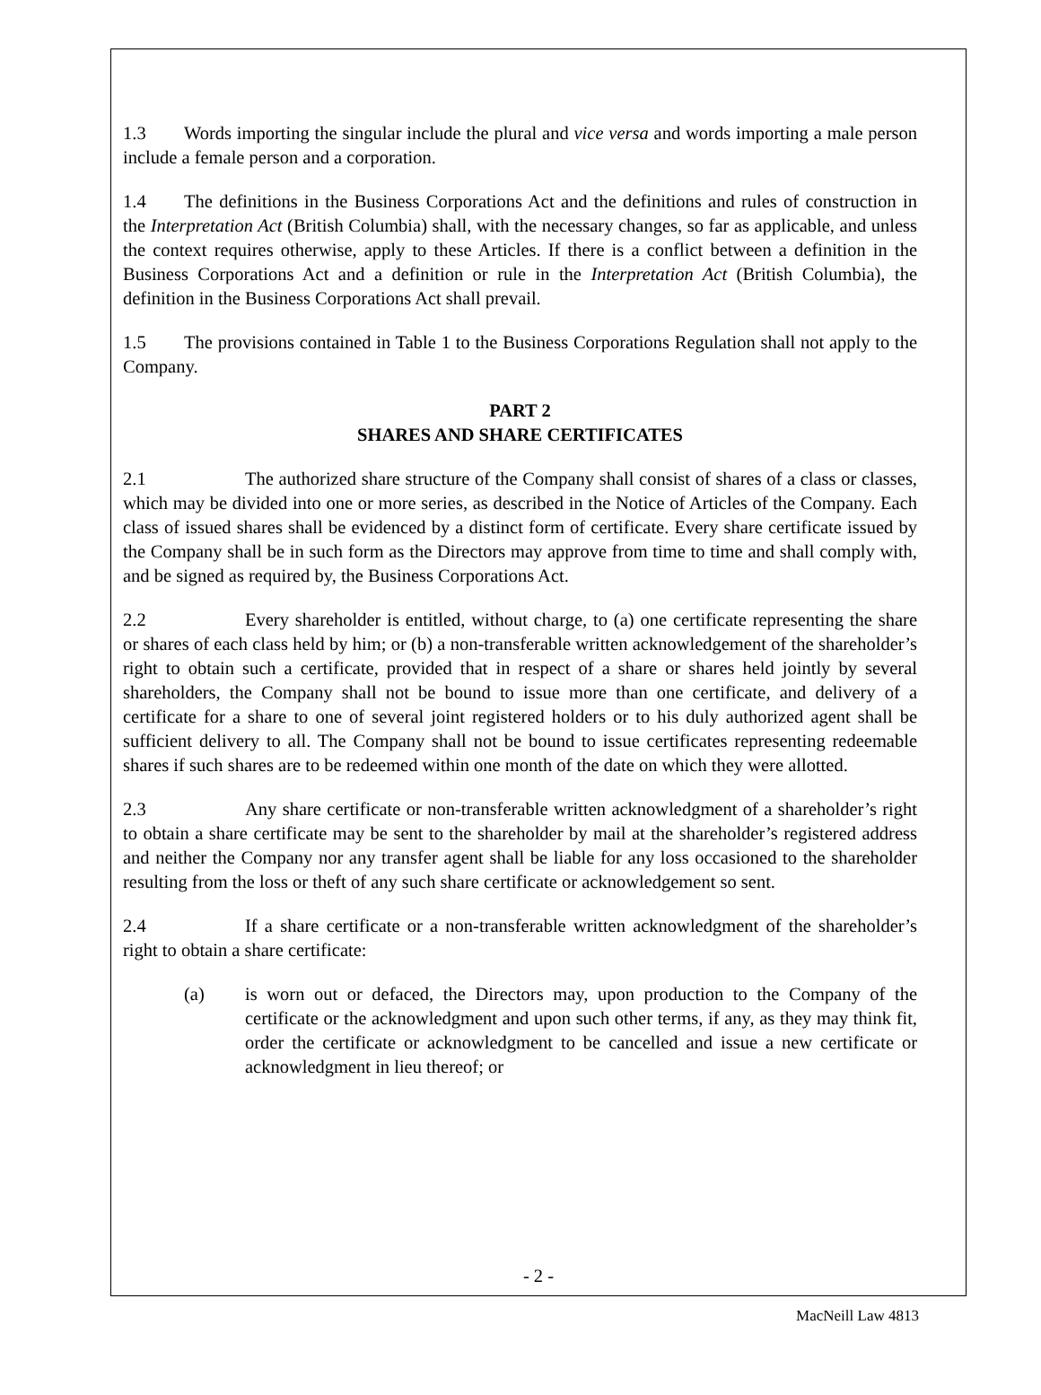1.3 Words importing the singular include the plural and vice versa and words importing a male person include a female person and a corporation.
1.4 The definitions in the Business Corporations Act and the definitions and rules of construction in the Interpretation Act (British Columbia) shall, with the necessary changes, so far as applicable, and unless the context requires otherwise, apply to these Articles. If there is a conflict between a definition in the Business Corporations Act and a definition or rule in the Interpretation Act (British Columbia), the definition in the Business Corporations Act shall prevail.
1.5 The provisions contained in Table 1 to the Business Corporations Regulation shall not apply to the Company.
PART 2
SHARES AND SHARE CERTIFICATES
2.1 The authorized share structure of the Company shall consist of shares of a class or classes, which may be divided into one or more series, as described in the Notice of Articles of the Company. Each class of issued shares shall be evidenced by a distinct form of certificate. Every share certificate issued by the Company shall be in such form as the Directors may approve from time to time and shall comply with, and be signed as required by, the Business Corporations Act.
2.2 Every shareholder is entitled, without charge, to (a) one certificate representing the share or shares of each class held by him; or (b) a non-transferable written acknowledgement of the shareholder’s right to obtain such a certificate, provided that in respect of a share or shares held jointly by several shareholders, the Company shall not be bound to issue more than one certificate, and delivery of a certificate for a share to one of several joint registered holders or to his duly authorized agent shall be sufficient delivery to all. The Company shall not be bound to issue certificates representing redeemable shares if such shares are to be redeemed within one month of the date on which they were allotted.
2.3 Any share certificate or non-transferable written acknowledgment of a shareholder’s right to obtain a share certificate may be sent to the shareholder by mail at the shareholder’s registered address and neither the Company nor any transfer agent shall be liable for any loss occasioned to the shareholder resulting from the loss or theft of any such share certificate or acknowledgement so sent.
2.4 If a share certificate or a non-transferable written acknowledgment of the shareholder’s right to obtain a share certificate:
(a) is worn out or defaced, the Directors may, upon production to the Company of the certificate or the acknowledgment and upon such other terms, if any, as they may think fit, order the certificate or acknowledgment to be cancelled and issue a new certificate or acknowledgment in lieu thereof; or
- 2 -
MacNeill Law 4813